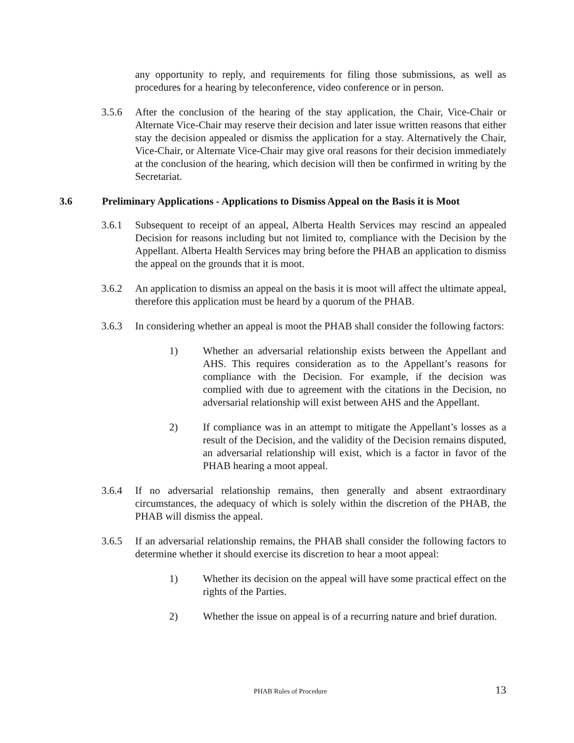any opportunity to reply, and requirements for filing those submissions, as well as procedures for a hearing by teleconference, video conference or in person.
3.5.6 After the conclusion of the hearing of the stay application, the Chair, Vice-Chair or Alternate Vice-Chair may reserve their decision and later issue written reasons that either stay the decision appealed or dismiss the application for a stay. Alternatively the Chair, Vice-Chair, or Alternate Vice-Chair may give oral reasons for their decision immediately at the conclusion of the hearing, which decision will then be confirmed in writing by the Secretariat.
3.6 Preliminary Applications - Applications to Dismiss Appeal on the Basis it is Moot
3.6.1 Subsequent to receipt of an appeal, Alberta Health Services may rescind an appealed Decision for reasons including but not limited to, compliance with the Decision by the Appellant. Alberta Health Services may bring before the PHAB an application to dismiss the appeal on the grounds that it is moot.
3.6.2 An application to dismiss an appeal on the basis it is moot will affect the ultimate appeal, therefore this application must be heard by a quorum of the PHAB.
3.6.3 In considering whether an appeal is moot the PHAB shall consider the following factors:
1) Whether an adversarial relationship exists between the Appellant and AHS. This requires consideration as to the Appellant’s reasons for compliance with the Decision. For example, if the decision was complied with due to agreement with the citations in the Decision, no adversarial relationship will exist between AHS and the Appellant.
2) If compliance was in an attempt to mitigate the Appellant’s losses as a result of the Decision, and the validity of the Decision remains disputed, an adversarial relationship will exist, which is a factor in favor of the PHAB hearing a moot appeal.
3.6.4 If no adversarial relationship remains, then generally and absent extraordinary circumstances, the adequacy of which is solely within the discretion of the PHAB, the PHAB will dismiss the appeal.
3.6.5 If an adversarial relationship remains, the PHAB shall consider the following factors to determine whether it should exercise its discretion to hear a moot appeal:
1) Whether its decision on the appeal will have some practical effect on the rights of the Parties.
2) Whether the issue on appeal is of a recurring nature and brief duration.
PHAB Rules of Procedure 13